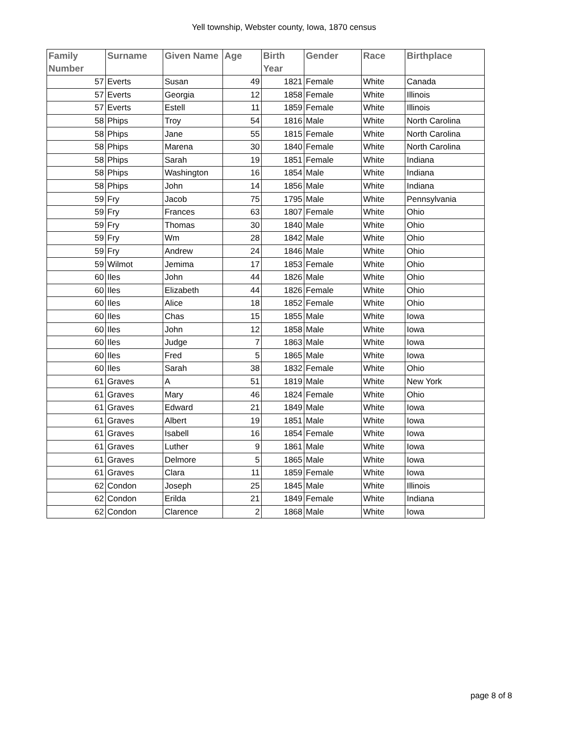Yell township, Webster county, Iowa, 1870 census
| Family Number | Surname | Given Name | Age | Birth Year | Gender | Race | Birthplace |
| --- | --- | --- | --- | --- | --- | --- | --- |
| 57 | Everts | Susan | 49 | 1821 | Female | White | Canada |
| 57 | Everts | Georgia | 12 | 1858 | Female | White | Illinois |
| 57 | Everts | Estell | 11 | 1859 | Female | White | Illinois |
| 58 | Phips | Troy | 54 | 1816 | Male | White | North Carolina |
| 58 | Phips | Jane | 55 | 1815 | Female | White | North Carolina |
| 58 | Phips | Marena | 30 | 1840 | Female | White | North Carolina |
| 58 | Phips | Sarah | 19 | 1851 | Female | White | Indiana |
| 58 | Phips | Washington | 16 | 1854 | Male | White | Indiana |
| 58 | Phips | John | 14 | 1856 | Male | White | Indiana |
| 59 | Fry | Jacob | 75 | 1795 | Male | White | Pennsylvania |
| 59 | Fry | Frances | 63 | 1807 | Female | White | Ohio |
| 59 | Fry | Thomas | 30 | 1840 | Male | White | Ohio |
| 59 | Fry | Wm | 28 | 1842 | Male | White | Ohio |
| 59 | Fry | Andrew | 24 | 1846 | Male | White | Ohio |
| 59 | Wilmot | Jemima | 17 | 1853 | Female | White | Ohio |
| 60 | Iles | John | 44 | 1826 | Male | White | Ohio |
| 60 | Iles | Elizabeth | 44 | 1826 | Female | White | Ohio |
| 60 | Iles | Alice | 18 | 1852 | Female | White | Ohio |
| 60 | Iles | Chas | 15 | 1855 | Male | White | Iowa |
| 60 | Iles | John | 12 | 1858 | Male | White | Iowa |
| 60 | Iles | Judge | 7 | 1863 | Male | White | Iowa |
| 60 | Iles | Fred | 5 | 1865 | Male | White | Iowa |
| 60 | Iles | Sarah | 38 | 1832 | Female | White | Ohio |
| 61 | Graves | A | 51 | 1819 | Male | White | New York |
| 61 | Graves | Mary | 46 | 1824 | Female | White | Ohio |
| 61 | Graves | Edward | 21 | 1849 | Male | White | Iowa |
| 61 | Graves | Albert | 19 | 1851 | Male | White | Iowa |
| 61 | Graves | Isabell | 16 | 1854 | Female | White | Iowa |
| 61 | Graves | Luther | 9 | 1861 | Male | White | Iowa |
| 61 | Graves | Delmore | 5 | 1865 | Male | White | Iowa |
| 61 | Graves | Clara | 11 | 1859 | Female | White | Iowa |
| 62 | Condon | Joseph | 25 | 1845 | Male | White | Illinois |
| 62 | Condon | Erilda | 21 | 1849 | Female | White | Indiana |
| 62 | Condon | Clarence | 2 | 1868 | Male | White | Iowa |
page 8 of 8